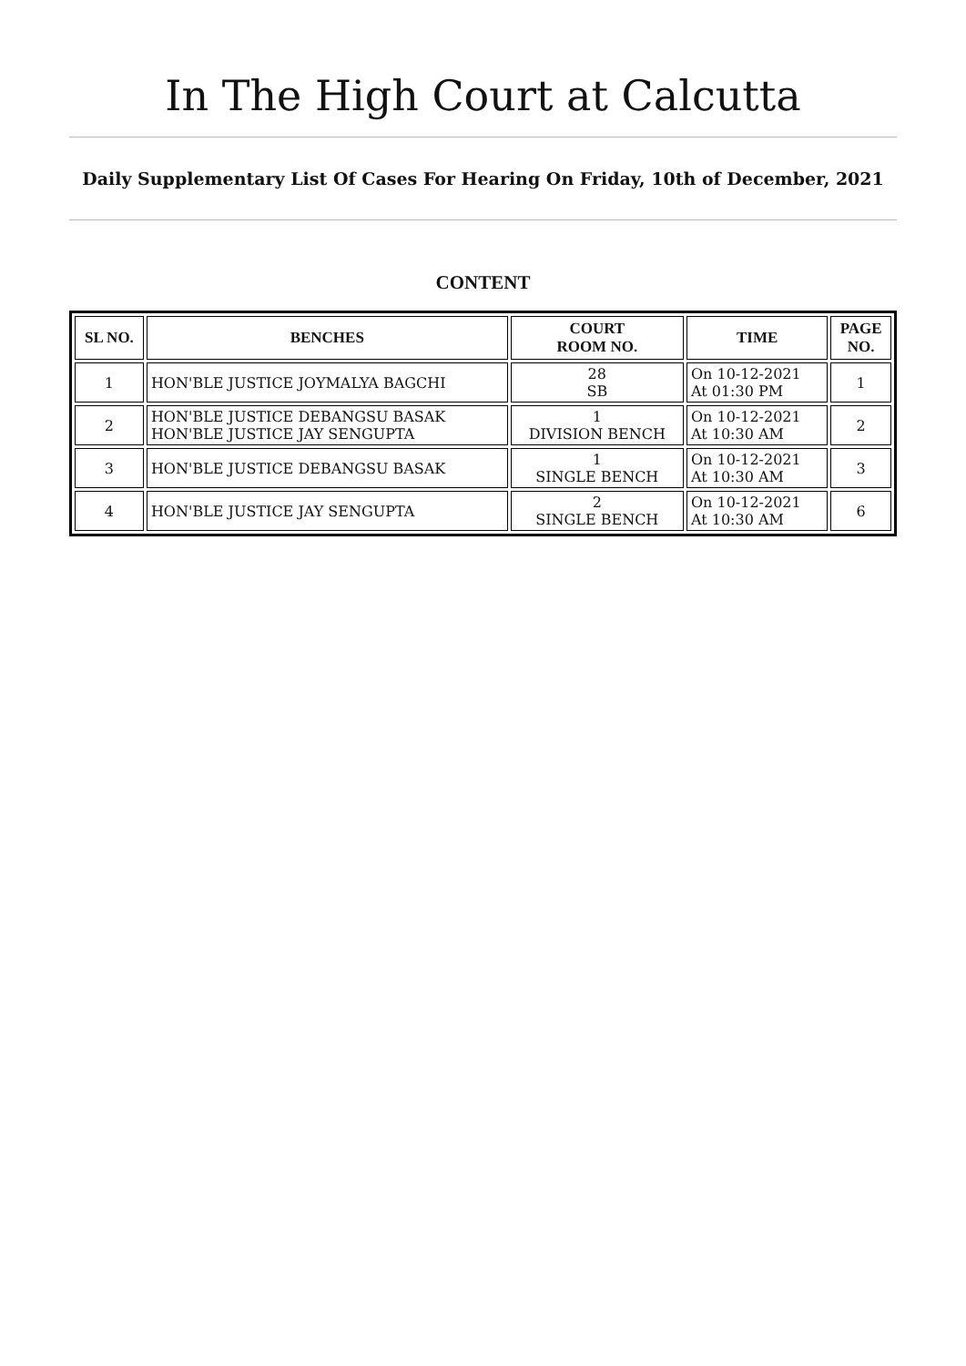In The High Court at Calcutta
Daily Supplementary List Of Cases For Hearing On Friday, 10th of December, 2021
CONTENT
| SL NO. | BENCHES | COURT ROOM NO. | TIME | PAGE NO. |
| --- | --- | --- | --- | --- |
| 1 | HON'BLE JUSTICE JOYMALYA BAGCHI | 28 SB | On 10-12-2021 At 01:30 PM | 1 |
| 2 | HON'BLE JUSTICE DEBANGSU BASAK HON'BLE JUSTICE JAY SENGUPTA | 1 DIVISION BENCH | On 10-12-2021 At 10:30 AM | 2 |
| 3 | HON'BLE JUSTICE DEBANGSU BASAK | 1 SINGLE BENCH | On 10-12-2021 At 10:30 AM | 3 |
| 4 | HON'BLE JUSTICE JAY SENGUPTA | 2 SINGLE BENCH | On 10-12-2021 At 10:30 AM | 6 |